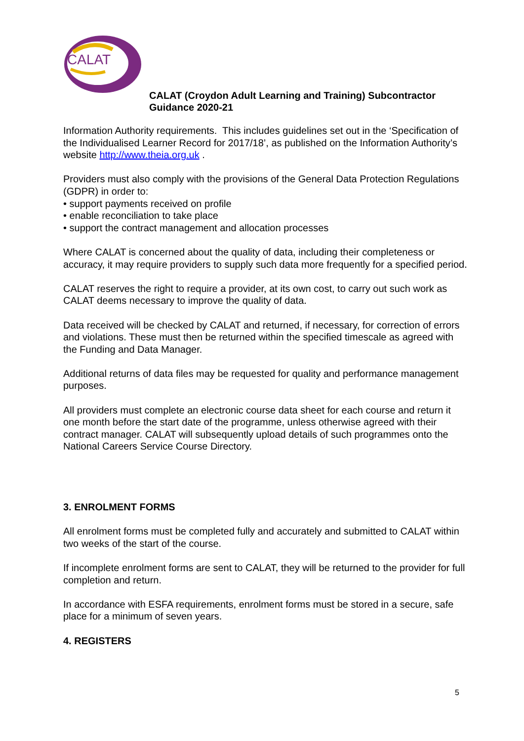CALAT
CALAT (Croydon Adult Learning and Training) Subcontractor
Guidance 2020-21
Information Authority requirements. This includes guidelines set out in the ‘Specification of the Individualised Learner Record for 2017/18’, as published on the Information Authority’s website http://www.theia.org.uk .
Providers must also comply with the provisions of the General Data Protection Regulations (GDPR) in order to:
• support payments received on profile
• enable reconciliation to take place
• support the contract management and allocation processes
Where CALAT is concerned about the quality of data, including their completeness or accuracy, it may require providers to supply such data more frequently for a specified period.
CALAT reserves the right to require a provider, at its own cost, to carry out such work as CALAT deems necessary to improve the quality of data.
Data received will be checked by CALAT and returned, if necessary, for correction of errors and violations. These must then be returned within the specified timescale as agreed with the Funding and Data Manager.
Additional returns of data files may be requested for quality and performance management purposes.
All providers must complete an electronic course data sheet for each course and return it one month before the start date of the programme, unless otherwise agreed with their contract manager. CALAT will subsequently upload details of such programmes onto the National Careers Service Course Directory.
3. ENROLMENT FORMS
All enrolment forms must be completed fully and accurately and submitted to CALAT within two weeks of the start of the course.
If incomplete enrolment forms are sent to CALAT, they will be returned to the provider for full completion and return.
In accordance with ESFA requirements, enrolment forms must be stored in a secure, safe place for a minimum of seven years.
4. REGISTERS
5